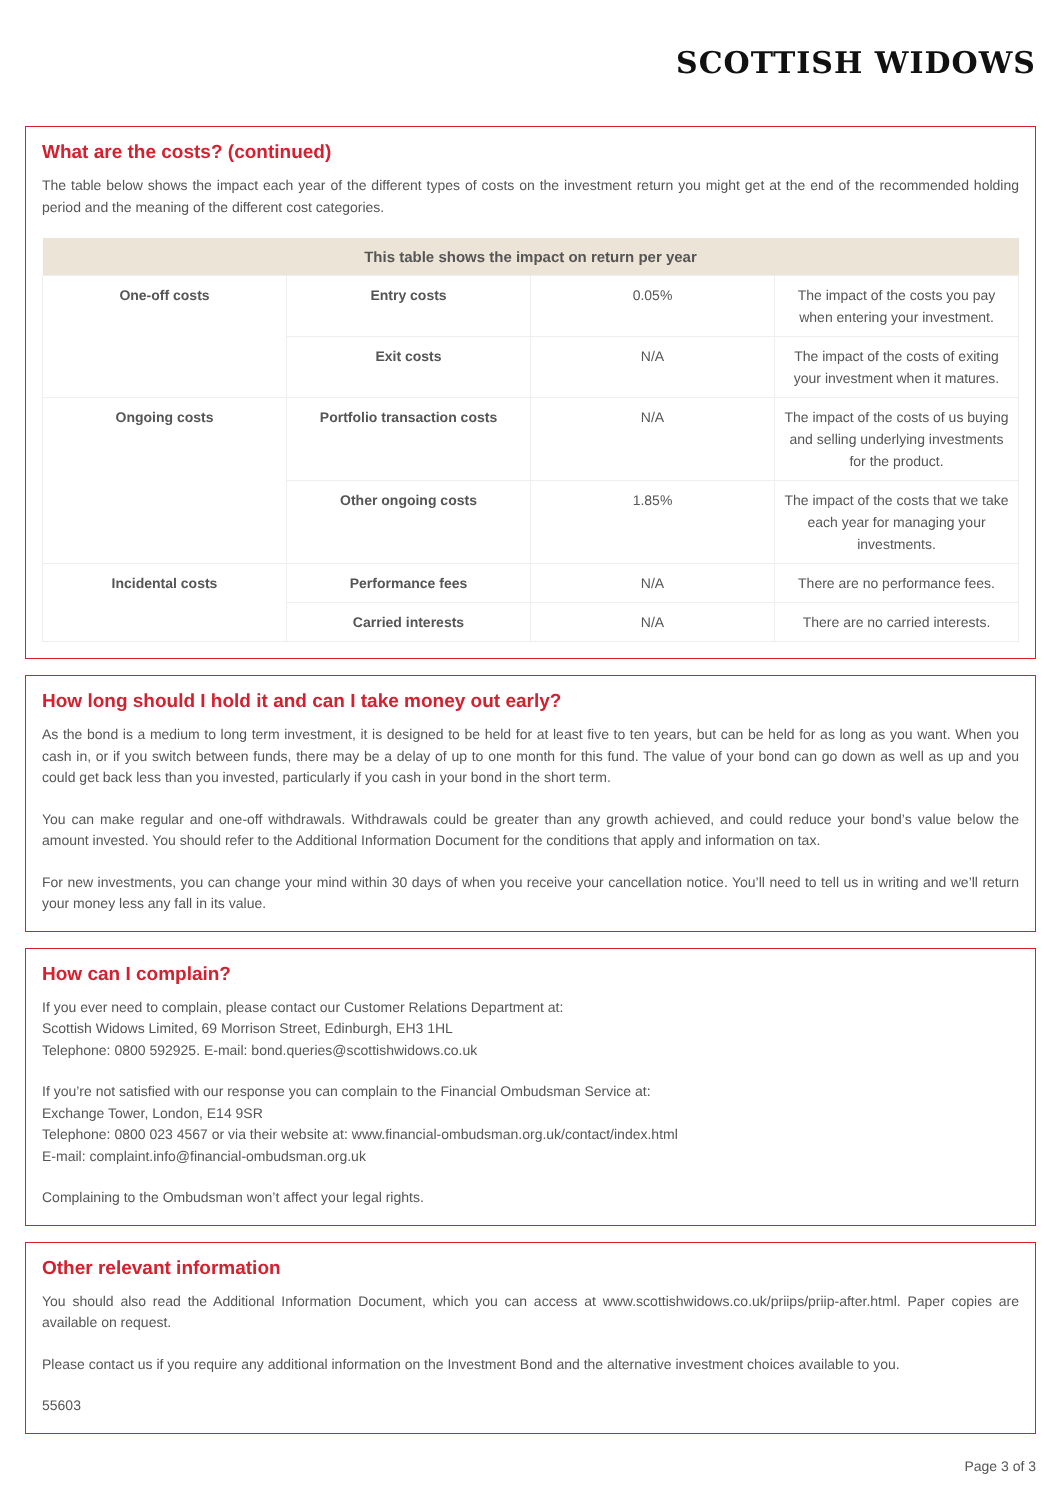SCOTTISH WIDOWS
What are the costs? (continued)
The table below shows the impact each year of the different types of costs on the investment return you might get at the end of the recommended holding period and the meaning of the different cost categories.
| This table shows the impact on return per year | | | |
| --- | --- | --- | --- |
| One-off costs | Entry costs | 0.05% | The impact of the costs you pay when entering your investment. |
| | Exit costs | N/A | The impact of the costs of exiting your investment when it matures. |
| Ongoing costs | Portfolio transaction costs | N/A | The impact of the costs of us buying and selling underlying investments for the product. |
| | Other ongoing costs | 1.85% | The impact of the costs that we take each year for managing your investments. |
| Incidental costs | Performance fees | N/A | There are no performance fees. |
| | Carried interests | N/A | There are no carried interests. |
How long should I hold it and can I take money out early?
As the bond is a medium to long term investment, it is designed to be held for at least five to ten years, but can be held for as long as you want. When you cash in, or if you switch between funds, there may be a delay of up to one month for this fund. The value of your bond can go down as well as up and you could get back less than you invested, particularly if you cash in your bond in the short term.
You can make regular and one-off withdrawals. Withdrawals could be greater than any growth achieved, and could reduce your bond’s value below the amount invested. You should refer to the Additional Information Document for the conditions that apply and information on tax.
For new investments, you can change your mind within 30 days of when you receive your cancellation notice. You’ll need to tell us in writing and we’ll return your money less any fall in its value.
How can I complain?
If you ever need to complain, please contact our Customer Relations Department at:
Scottish Widows Limited, 69 Morrison Street, Edinburgh, EH3 1HL
Telephone: 0800 592925. E-mail: bond.queries@scottishwidows.co.uk
If you’re not satisfied with our response you can complain to the Financial Ombudsman Service at:
Exchange Tower, London, E14 9SR
Telephone: 0800 023 4567 or via their website at: www.financial-ombudsman.org.uk/contact/index.html
E-mail: complaint.info@financial-ombudsman.org.uk
Complaining to the Ombudsman won’t affect your legal rights.
Other relevant information
You should also read the Additional Information Document, which you can access at www.scottishwidows.co.uk/priips/priip-after.html. Paper copies are available on request.
Please contact us if you require any additional information on the Investment Bond and the alternative investment choices available to you.
55603
Page 3 of 3